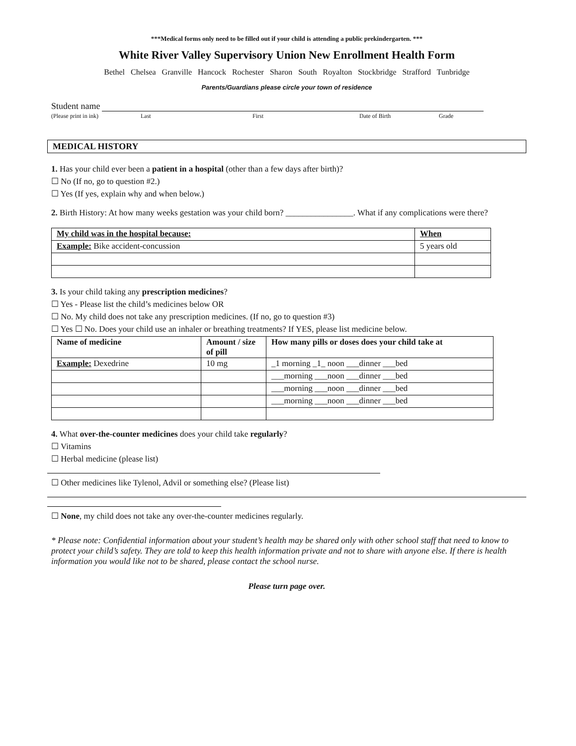***Medical forms only need to be filled out if your child is attending a public prekindergarten. ***
White River Valley Supervisory Union New Enrollment Health Form
Bethel Chelsea Granville Hancock Rochester Sharon South Royalton Stockbridge Strafford Tunbridge
Parents/Guardians please circle your town of residence
Student name
(Please print in ink) Last First Date of Birth Grade
MEDICAL HISTORY
1. Has your child ever been a patient in a hospital (other than a few days after birth)?
☐ No (If no, go to question #2.)
☐ Yes (If yes, explain why and when below.)
2. Birth History: At how many weeks gestation was your child born? ________________. What if any complications were there?
| My child was in the hospital because: | When |
| --- | --- |
| Example: Bike accident-concussion | 5 years old |
3. Is your child taking any prescription medicines?
☐ Yes - Please list the child’s medicines below OR
☐ No. My child does not take any prescription medicines. (If no, go to question #3)
☐ Yes ☐ No. Does your child use an inhaler or breathing treatments? If YES, please list medicine below.
| Name of medicine | Amount / size of pill | How many pills or doses does your child take at |
| --- | --- | --- |
| Example: Dexedrine | 10 mg | _1 morning _1_ noon ___dinner ___bed |
| | | ___morning ___noon ___dinner ___bed |
| | | ___morning ___noon ___dinner ___bed |
| | | ___morning ___noon ___dinner ___bed |
4. What over-the-counter medicines does your child take regularly?
☐ Vitamins
☐ Herbal medicine (please list)
☐ Other medicines like Tylenol, Advil or something else? (Please list)
☐ None, my child does not take any over-the-counter medicines regularly.
* Please note: Confidential information about your student’s health may be shared only with other school staff that need to know to protect your child’s safety. They are told to keep this health information private and not to share with anyone else. If there is health information you would like not to be shared, please contact the school nurse.
Please turn page over.